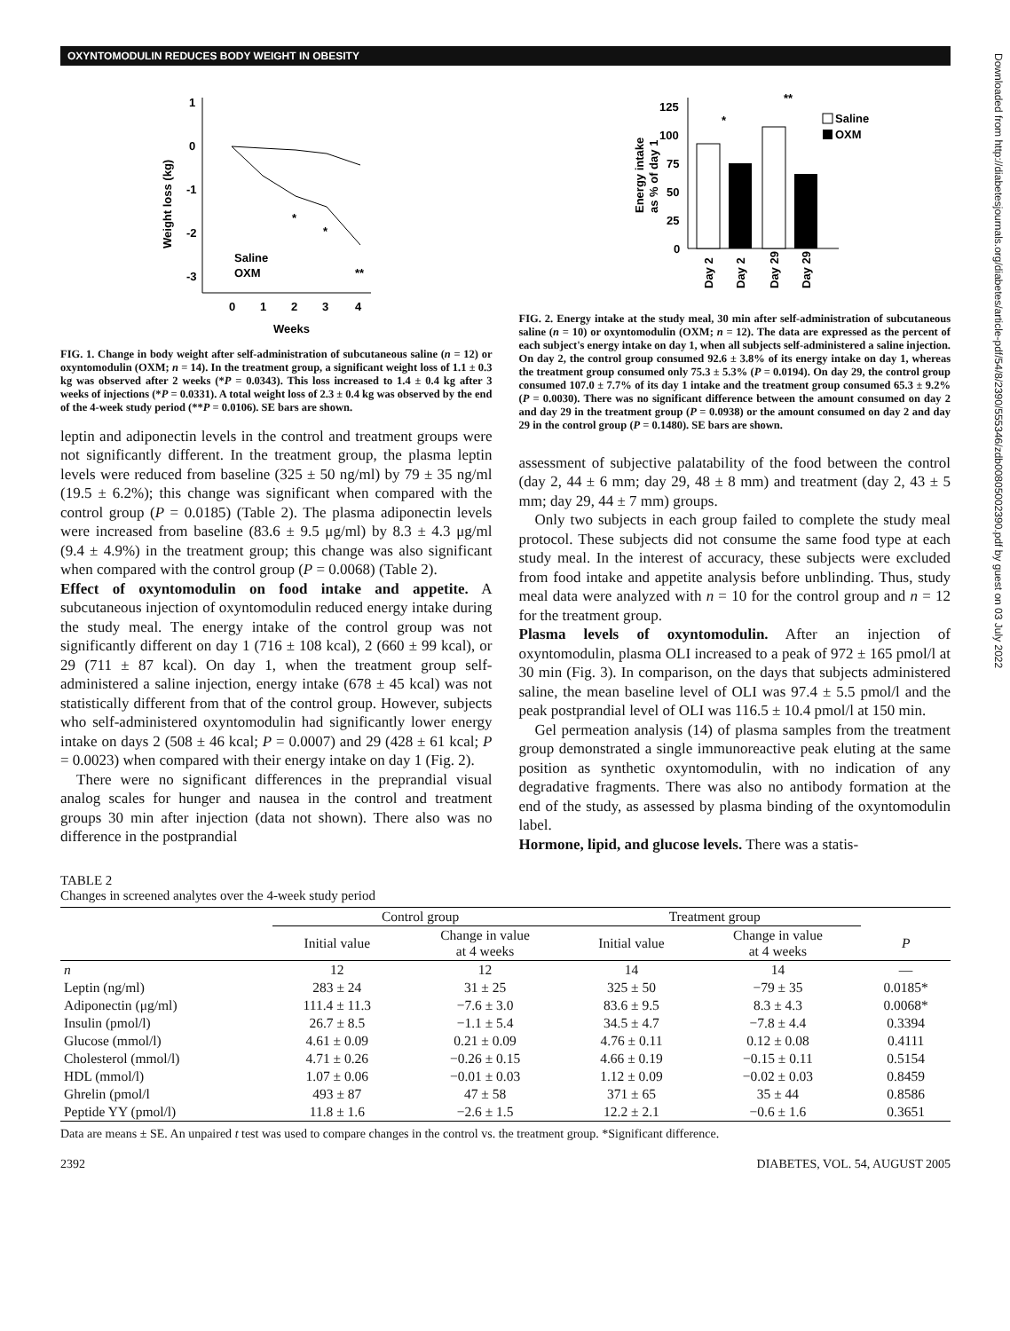OXYNTOMODULIN REDUCES BODY WEIGHT IN OBESITY
Downloaded from http://diabetesjournals.org/diabetes/article-pdf/54/8/2390/555346/zdb00805002390.pdf by guest on 03 July 2022
1
0
-1
-2
-3
0
1
2
3
4
Weeks
Weight loss (kg)
Saline
OXM
*
*
**
FIG. 1. Change in body weight after self-administration of subcutaneous saline (n = 12) or oxyntomodulin (OXM; n = 14). In the treatment group, a significant weight loss of 1.1 ± 0.3 kg was observed after 2 weeks (*P = 0.0343). This loss increased to 1.4 ± 0.4 kg after 3 weeks of injections (*P = 0.0331). A total weight loss of 2.3 ± 0.4 kg was observed by the end of the 4-week study period (**P = 0.0106). SE bars are shown.
leptin and adiponectin levels in the control and treatment groups were not significantly different. In the treatment group, the plasma leptin levels were reduced from baseline (325 ± 50 ng/ml) by 79 ± 35 ng/ml (19.5 ± 6.2%); this change was significant when compared with the control group (P = 0.0185) (Table 2). The plasma adiponectin levels were increased from baseline (83.6 ± 9.5 μg/ml) by 8.3 ± 4.3 μg/ml (9.4 ± 4.9%) in the treatment group; this change was also significant when compared with the control group (P = 0.0068) (Table 2).
Effect of oxyntomodulin on food intake and appetite. A subcutaneous injection of oxyntomodulin reduced energy intake during the study meal. The energy intake of the control group was not significantly different on day 1 (716 ± 108 kcal), 2 (660 ± 99 kcal), or 29 (711 ± 87 kcal). On day 1, when the treatment group self-administered a saline injection, energy intake (678 ± 45 kcal) was not statistically different from that of the control group. However, subjects who self-administered oxyntomodulin had significantly lower energy intake on days 2 (508 ± 46 kcal; P = 0.0007) and 29 (428 ± 61 kcal; P = 0.0023) when compared with their energy intake on day 1 (Fig. 2).
There were no significant differences in the preprandial visual analog scales for hunger and nausea in the control and treatment groups 30 min after injection (data not shown). There also was no difference in the postprandial
125
100
75
50
25
0
Energy intake
as % of day 1
Day 2
Day 2
Day 29
Day 29
*
**
Saline
OXM
FIG. 2. Energy intake at the study meal, 30 min after self-administration of subcutaneous saline (n = 10) or oxyntomodulin (OXM; n = 12). The data are expressed as the percent of each subject's energy intake on day 1, when all subjects self-administered a saline injection. On day 2, the control group consumed 92.6 ± 3.8% of its energy intake on day 1, whereas the treatment group consumed only 75.3 ± 5.3% (P = 0.0194). On day 29, the control group consumed 107.0 ± 7.7% of its day 1 intake and the treatment group consumed 65.3 ± 9.2% (P = 0.0030). There was no significant difference between the amount consumed on day 2 and day 29 in the treatment group (P = 0.0938) or the amount consumed on day 2 and day 29 in the control group (P = 0.1480). SE bars are shown.
assessment of subjective palatability of the food between the control (day 2, 44 ± 6 mm; day 29, 48 ± 8 mm) and treatment (day 2, 43 ± 5 mm; day 29, 44 ± 7 mm) groups.
Only two subjects in each group failed to complete the study meal protocol. These subjects did not consume the same food type at each study meal. In the interest of accuracy, these subjects were excluded from food intake and appetite analysis before unblinding. Thus, study meal data were analyzed with n = 10 for the control group and n = 12 for the treatment group.
Plasma levels of oxyntomodulin. After an injection of oxyntomodulin, plasma OLI increased to a peak of 972 ± 165 pmol/l at 30 min (Fig. 3). In comparison, on the days that subjects administered saline, the mean baseline level of OLI was 97.4 ± 5.5 pmol/l and the peak postprandial level of OLI was 116.5 ± 10.4 pmol/l at 150 min.
Gel permeation analysis (14) of plasma samples from the treatment group demonstrated a single immunoreactive peak eluting at the same position as synthetic oxyntomodulin, with no indication of any degradative fragments. There was also no antibody formation at the end of the study, as assessed by plasma binding of the oxyntomodulin label.
Hormone, lipid, and glucose levels. There was a statis-
TABLE 2
Changes in screened analytes over the 4-week study period
| | Control group | | Treatment group | | |
| --- | --- | --- | --- | --- | --- |
| | Initial value | Change in value at 4 weeks | Initial value | Change in value at 4 weeks | P |
| n | 12 | 12 | 14 | 14 | — |
| Leptin (ng/ml) | 283 ± 24 | 31 ± 25 | 325 ± 50 | −79 ± 35 | 0.0185* |
| Adiponectin (μg/ml) | 111.4 ± 11.3 | −7.6 ± 3.0 | 83.6 ± 9.5 | 8.3 ± 4.3 | 0.0068* |
| Insulin (pmol/l) | 26.7 ± 8.5 | −1.1 ± 5.4 | 34.5 ± 4.7 | −7.8 ± 4.4 | 0.3394 |
| Glucose (mmol/l) | 4.61 ± 0.09 | 0.21 ± 0.09 | 4.76 ± 0.11 | 0.12 ± 0.08 | 0.4111 |
| Cholesterol (mmol/l) | 4.71 ± 0.26 | −0.26 ± 0.15 | 4.66 ± 0.19 | −0.15 ± 0.11 | 0.5154 |
| HDL (mmol/l) | 1.07 ± 0.06 | −0.01 ± 0.03 | 1.12 ± 0.09 | −0.02 ± 0.03 | 0.8459 |
| Ghrelin (pmol/l | 493 ± 87 | 47 ± 58 | 371 ± 65 | 35 ± 44 | 0.8586 |
| Peptide YY (pmol/l) | 11.8 ± 1.6 | −2.6 ± 1.5 | 12.2 ± 2.1 | −0.6 ± 1.6 | 0.3651 |
Data are means ± SE. An unpaired t test was used to compare changes in the control vs. the treatment group. *Significant difference.
2392 DIABETES, VOL. 54, AUGUST 2005